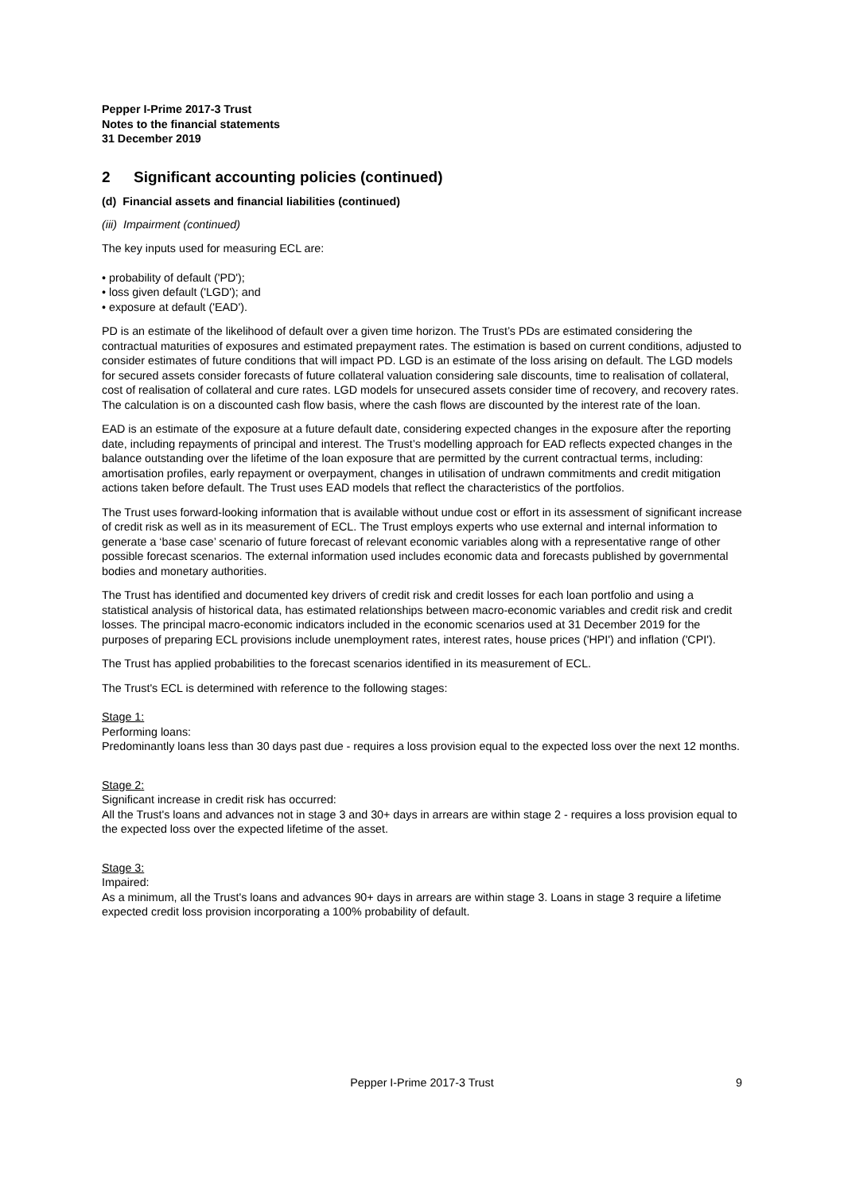Pepper I-Prime 2017-3 Trust
Notes to the financial statements
31 December 2019
2 Significant accounting policies (continued)
(d) Financial assets and financial liabilities (continued)
(iii) Impairment (continued)
The key inputs used for measuring ECL are:
• probability of default ('PD');
• loss given default ('LGD'); and
• exposure at default ('EAD').
PD is an estimate of the likelihood of default over a given time horizon. The Trust’s PDs are estimated considering the contractual maturities of exposures and estimated prepayment rates. The estimation is based on current conditions, adjusted to consider estimates of future conditions that will impact PD. LGD is an estimate of the loss arising on default. The LGD models for secured assets consider forecasts of future collateral valuation considering sale discounts, time to realisation of collateral, cost of realisation of collateral and cure rates. LGD models for unsecured assets consider time of recovery, and recovery rates. The calculation is on a discounted cash flow basis, where the cash flows are discounted by the interest rate of the loan.
EAD is an estimate of the exposure at a future default date, considering expected changes in the exposure after the reporting date, including repayments of principal and interest. The Trust’s modelling approach for EAD reflects expected changes in the balance outstanding over the lifetime of the loan exposure that are permitted by the current contractual terms, including: amortisation profiles, early repayment or overpayment, changes in utilisation of undrawn commitments and credit mitigation actions taken before default. The Trust uses EAD models that reflect the characteristics of the portfolios.
The Trust uses forward-looking information that is available without undue cost or effort in its assessment of significant increase of credit risk as well as in its measurement of ECL. The Trust employs experts who use external and internal information to generate a ‘base case’ scenario of future forecast of relevant economic variables along with a representative range of other possible forecast scenarios. The external information used includes economic data and forecasts published by governmental bodies and monetary authorities.
The Trust has identified and documented key drivers of credit risk and credit losses for each loan portfolio and using a statistical analysis of historical data, has estimated relationships between macro-economic variables and credit risk and credit losses. The principal macro-economic indicators included in the economic scenarios used at 31 December 2019 for the purposes of preparing ECL provisions include unemployment rates, interest rates, house prices ('HPI') and inflation ('CPI').
The Trust has applied probabilities to the forecast scenarios identified in its measurement of ECL.
The Trust's ECL is determined with reference to the following stages:
Stage 1:
Performing loans:
Predominantly loans less than 30 days past due - requires a loss provision equal to the expected loss over the next 12 months.
Stage 2:
Significant increase in credit risk has occurred:
All the Trust's loans and advances not in stage 3 and 30+ days in arrears are within stage 2 - requires a loss provision equal to the expected loss over the expected lifetime of the asset.
Stage 3:
Impaired:
As a minimum, all the Trust's loans and advances 90+ days in arrears are within stage 3. Loans in stage 3 require a lifetime expected credit loss provision incorporating a 100% probability of default.
Pepper I-Prime 2017-3 Trust 9